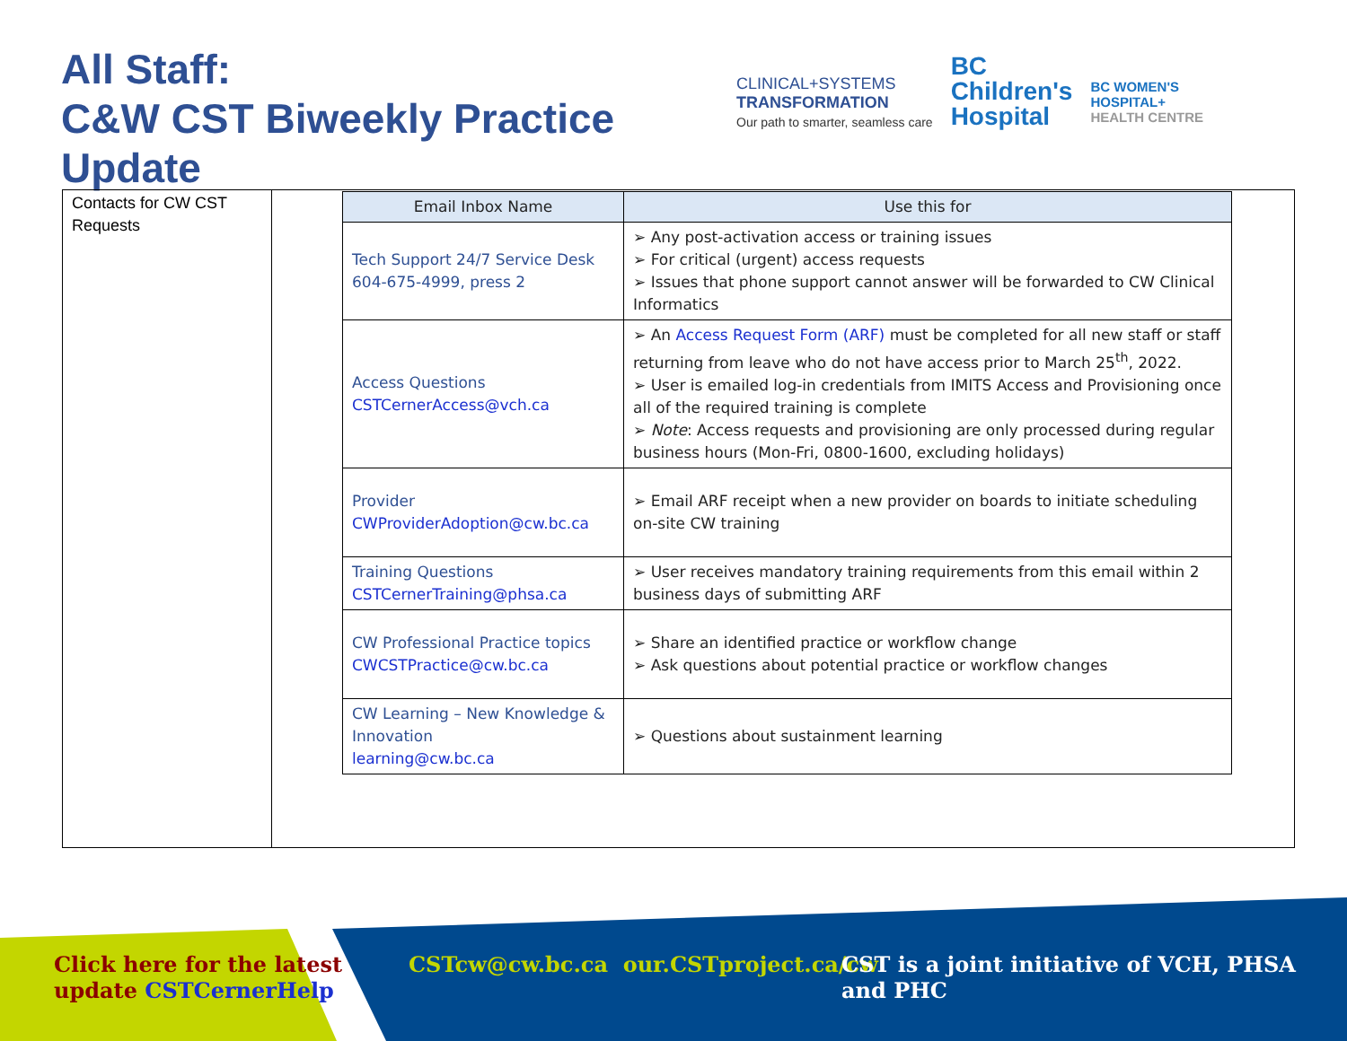All Staff:
C&W CST Biweekly Practice Update
CLINICAL+SYSTEMS
TRANSFORMATION
Our path to smarter, seamless care
BC
Children's
Hospital
BC WOMEN'S
HOSPITAL+
HEALTH CENTRE
Contacts for CW CST Requests
| Email Inbox Name | Use this for |
| --- | --- |
| Tech Support 24/7 Service Desk 604-675-4999, press 2 | ➢ Any post-activation access or training issues ➢ For critical (urgent) access requests ➢ Issues that phone support cannot answer will be forwarded to CW Clinical Informatics |
| Access Questions CSTCernerAccess@vch.ca | ➢ An Access Request Form (ARF) must be completed for all new staff or staff returning from leave who do not have access prior to March 25<sup>th</sup>, 2022. ➢ User is emailed log-in credentials from IMITS Access and Provisioning once all of the required training is complete ➢ Note : Access requests and provisioning are only processed during regular business hours (Mon-Fri, 0800-1600, excluding holidays) |
| Provider CWProviderAdoption@cw.bc.ca | ➢ Email ARF receipt when a new provider on boards to initiate scheduling on-site CW training |
| Training Questions CSTCernerTraining@phsa.ca | ➢ User receives mandatory training requirements from this email within 2 business days of submitting ARF |
| CW Professional Practice topics CWCSTPractice@cw.bc.ca | ➢ Share an identified practice or workflow change ➢ Ask questions about potential practice or workflow changes |
| CW Learning – New Knowledge & Innovation learning@cw.bc.ca | ➢ Questions about sustainment learning |
Click here for the latest
update CSTCernerHelp
CSTcw@cw.bc.ca our.CSTproject.ca/cw
CST is a joint initiative of VCH, PHSA and PHC